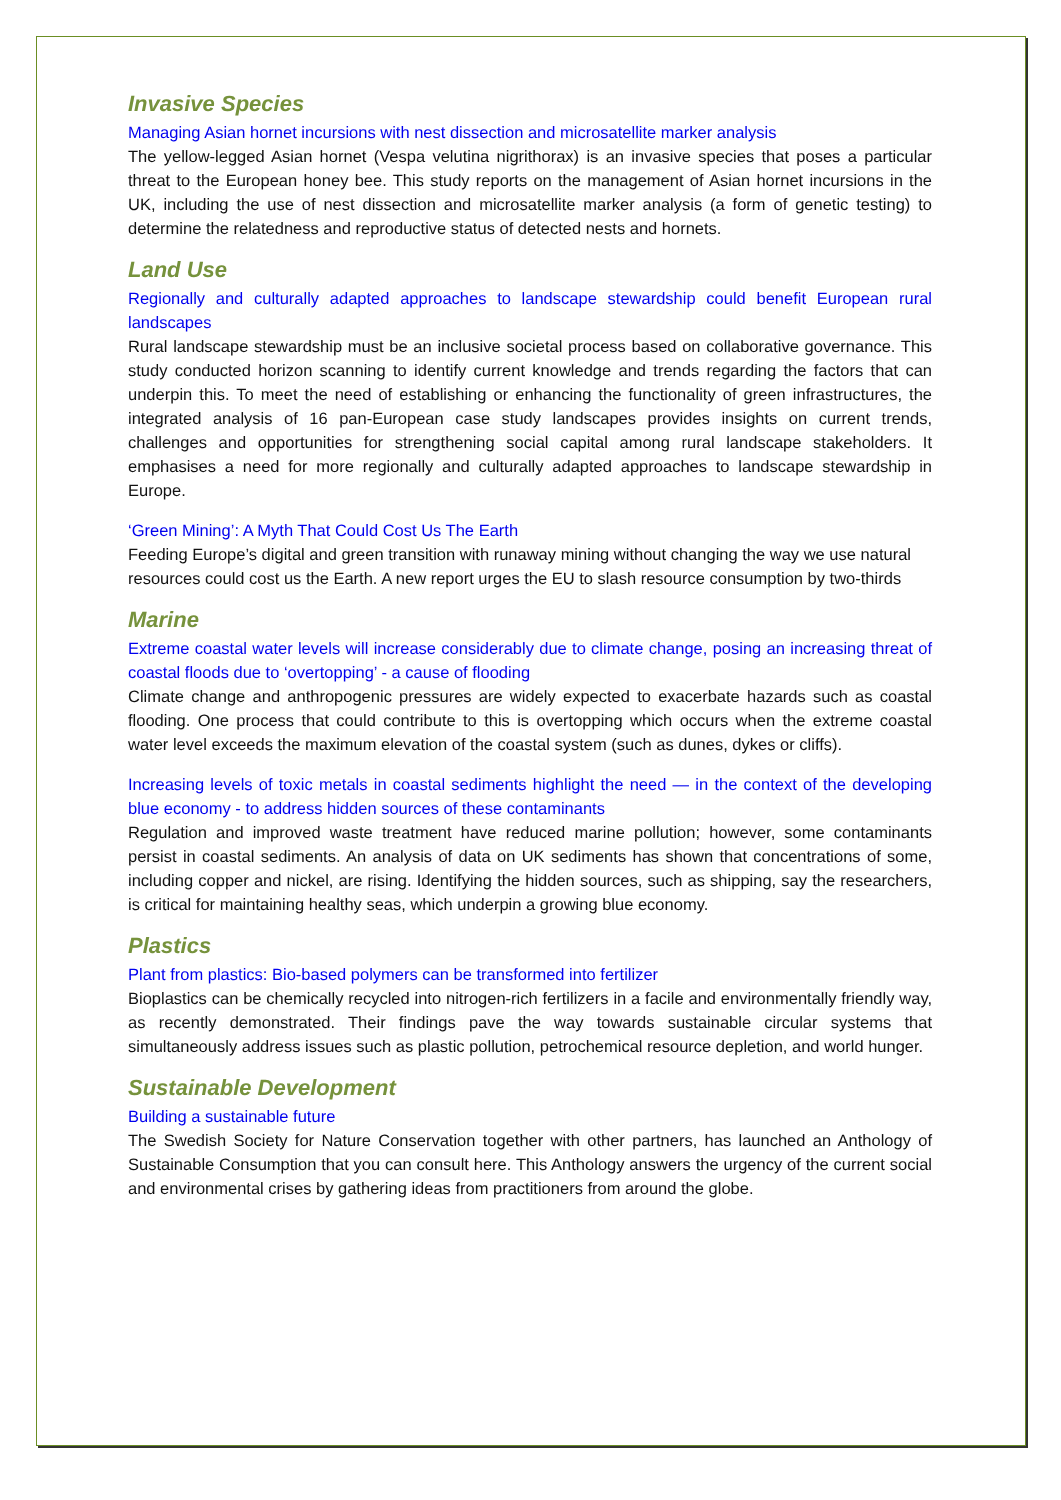Invasive Species
Managing Asian hornet incursions with nest dissection and microsatellite marker analysis
The yellow-legged Asian hornet (Vespa velutina nigrithorax) is an invasive species that poses a particular threat to the European honey bee. This study reports on the management of Asian hornet incursions in the UK, including the use of nest dissection and microsatellite marker analysis (a form of genetic testing) to determine the relatedness and reproductive status of detected nests and hornets.
Land Use
Regionally and culturally adapted approaches to landscape stewardship could benefit European rural landscapes
Rural landscape stewardship must be an inclusive societal process based on collaborative governance. This study conducted horizon scanning to identify current knowledge and trends regarding the factors that can underpin this. To meet the need of establishing or enhancing the functionality of green infrastructures, the integrated analysis of 16 pan-European case study landscapes provides insights on current trends, challenges and opportunities for strengthening social capital among rural landscape stakeholders. It emphasises a need for more regionally and culturally adapted approaches to landscape stewardship in Europe.
‘Green Mining’: A Myth That Could Cost Us The Earth
Feeding Europe’s digital and green transition with runaway mining without changing the way we use natural resources could cost us the Earth. A new report urges the EU to slash resource consumption by two-thirds
Marine
Extreme coastal water levels will increase considerably due to climate change, posing an increasing threat of coastal floods due to ‘overtopping’ - a cause of flooding
Climate change and anthropogenic pressures are widely expected to exacerbate hazards such as coastal flooding. One process that could contribute to this is overtopping which occurs when the extreme coastal water level exceeds the maximum elevation of the coastal system (such as dunes, dykes or cliffs).
Increasing levels of toxic metals in coastal sediments highlight the need — in the context of the developing blue economy - to address hidden sources of these contaminants
Regulation and improved waste treatment have reduced marine pollution; however, some contaminants persist in coastal sediments. An analysis of data on UK sediments has shown that concentrations of some, including copper and nickel, are rising. Identifying the hidden sources, such as shipping, say the researchers, is critical for maintaining healthy seas, which underpin a growing blue economy.
Plastics
Plant from plastics: Bio-based polymers can be transformed into fertilizer
Bioplastics can be chemically recycled into nitrogen-rich fertilizers in a facile and environmentally friendly way, as recently demonstrated. Their findings pave the way towards sustainable circular systems that simultaneously address issues such as plastic pollution, petrochemical resource depletion, and world hunger.
Sustainable Development
Building a sustainable future
The Swedish Society for Nature Conservation together with other partners, has launched an Anthology of Sustainable Consumption that you can consult here. This Anthology answers the urgency of the current social and environmental crises by gathering ideas from practitioners from around the globe.